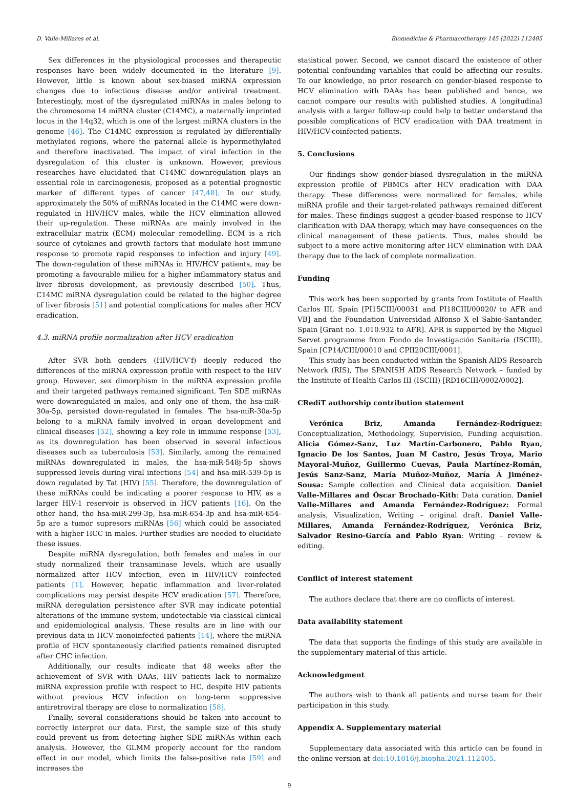D. Valle-Millares et al. Biomedicine & Pharmacotherapy 145 (2022) 112405
Sex differences in the physiological processes and therapeutic responses have been widely documented in the literature [9]. However, little is known about sex-biased miRNA expression changes due to infectious disease and/or antiviral treatment. Interestingly, most of the dysregulated miRNAs in males belong to the chromosome 14 miRNA cluster (C14MC), a maternally imprinted locus in the 14q32, which is one of the largest miRNA clusters in the genome [46]. The C14MC expression is regulated by differentially methylated regions, where the paternal allele is hypermethylated and therefore inactivated. The impact of viral infection in the dysregulation of this cluster is unknown. However, previous researches have elucidated that C14MC downregulation plays an essential role in carcinogenesis, proposed as a potential prognostic marker of different types of cancer [47,48]. In our study, approximately the 50% of miRNAs located in the C14MC were down-regulated in HIV/HCV males, while the HCV elimination allowed their up-regulation. These miRNAs are mainly involved in the extracellular matrix (ECM) molecular remodelling. ECM is a rich source of cytokines and growth factors that modulate host immune response to promote rapid responses to infection and injury [49]. The down-regulation of these miRNAs in HIV/HCV patients, may be promoting a favourable milieu for a higher inflammatory status and liver fibrosis development, as previously described [50]. Thus, C14MC miRNA dysregulation could be related to the higher degree of liver fibrosis [51] and potential complications for males after HCV eradication.
4.3. miRNA profile normalization after HCV eradication
After SVR both genders (HIV/HCV<sup>-</sup>f) deeply reduced the differences of the miRNA expression profile with respect to the HIV group. However, sex dimorphism in the miRNA expression profile and their targeted pathways remained significant. Ten SDE miRNAs were downregulated in males, and only one of them, the hsa-miR-30a-5p, persisted down-regulated in females. The hsa-miR-30a-5p belong to a miRNA family involved in organ development and clinical diseases [52], showing a key role in immune response [53], as its downregulation has been observed in several infectious diseases such as tuberculosis [53]. Similarly, among the remained miRNAs downregulated in males, the hsa-miR-548j-5p shows suppressed levels during viral infections [54] and hsa-miR-539-5p is down regulated by Tat (HIV) [55]. Therefore, the downregulation of these miRNAs could be indicating a poorer response to HIV, as a larger HIV-1 reservoir is observed in HCV patients [16]. On the other hand, the hsa-miR-299-3p, hsa-miR-654-3p and hsa-miR-654-5p are a tumor supresors miRNAs [56] which could be associated with a higher HCC in males. Further studies are needed to elucidate these issues.
Despite miRNA dysregulation, both females and males in our study normalized their transaminase levels, which are usually normalized after HCV infection, even in HIV/HCV coinfected patients [1]. However, hepatic inflammation and liver-related complications may persist despite HCV eradication [57]. Therefore, miRNA deregulation persistence after SVR may indicate potential alterations of the immune system, undetectable via classical clinical and epidemiological analysis. These results are in line with our previous data in HCV monoinfected patients [14], where the miRNA profile of HCV spontaneously clarified patients remained disrupted after CHC infection.
Additionally, our results indicate that 48 weeks after the achievement of SVR with DAAs, HIV patients lack to normalize miRNA expression profile with respect to HC, despite HIV patients without previous HCV infection on long-term suppressive antiretroviral therapy are close to normalization [58].
Finally, several considerations should be taken into account to correctly interpret our data. First, the sample size of this study could prevent us from detecting higher SDE miRNAs within each analysis. However, the GLMM properly account for the random effect in our model, which limits the false-positive rate [59] and increases the
statistical power. Second, we cannot discard the existence of other potential confounding variables that could be affecting our results. To our knowledge, no prior research on gender-biased response to HCV elimination with DAAs has been published and hence, we cannot compare our results with published studies. A longitudinal analysis with a larger follow-up could help to better understand the possible complications of HCV eradication with DAA treatment in HIV/HCV-coinfected patients.
5. Conclusions
Our findings show gender-biased dysregulation in the miRNA expression profile of PBMCs after HCV eradication with DAA therapy. These differences were normalized for females, while miRNA profile and their target-related pathways remained different for males. These findings suggest a gender-biased response to HCV clarification with DAA therapy, which may have consequences on the clinical management of these patients. Thus, males should be subject to a more active monitoring after HCV elimination with DAA therapy due to the lack of complete normalization.
Funding
This work has been supported by grants from Institute of Health Carlos III, Spain [PI15CIII/00031 and PI18CIII/00020/ to AFR and VB] and the Foundation Universidad Alfonso X el Sabio-Santander, Spain [Grant no. 1.010.932 to AFR]. AFR is supported by the Miguel Servet programme from Fondo de Investigación Sanitaria (ISCIII), Spain [CP14/CIII/00010 and CPII20CIII/0001].
This study has been conducted within the Spanish AIDS Research Network (RIS), The SPANISH AIDS Research Network – funded by the Institute of Health Carlos III (ISCIII) [RD16CIII/0002/0002].
CRediT authorship contribution statement
Verónica Briz, Amanda Fernández-Rodríguez: Conceptualization, Methodology, Supervision, Funding acquisition. Alicia Gómez-Sanz, Luz Martín-Carbonero, Pablo Ryan, Ignacio De los Santos, Juan M Castro, Jesús Troya, Mario Mayoral-Muñoz, Guillermo Cuevas, Paula Martínez-Román, Jesús Sanz-Sanz, María Muñoz-Muñoz, María Á Jiménez-Sousa: Sample collection and Clinical data acquisition. Daniel Valle-Millares and Óscar Brochado-Kith: Data curation. Daniel Valle-Millares and Amanda Fernández-Rodríguez: Formal analysis, Visualization, Writing – original draft. Daniel Valle-Millares, Amanda Fernández-Rodríguez, Verónica Briz, Salvador Resino-García and Pablo Ryan: Writing – review & editing.
Conflict of interest statement
The authors declare that there are no conflicts of interest.
Data availability statement
The data that supports the findings of this study are available in the supplementary material of this article.
Acknowledgment
The authors wish to thank all patients and nurse team for their participation in this study.
Appendix A. Supplementary material
Supplementary data associated with this article can be found in the online version at doi:10.1016/j.biopha.2021.112405.
9